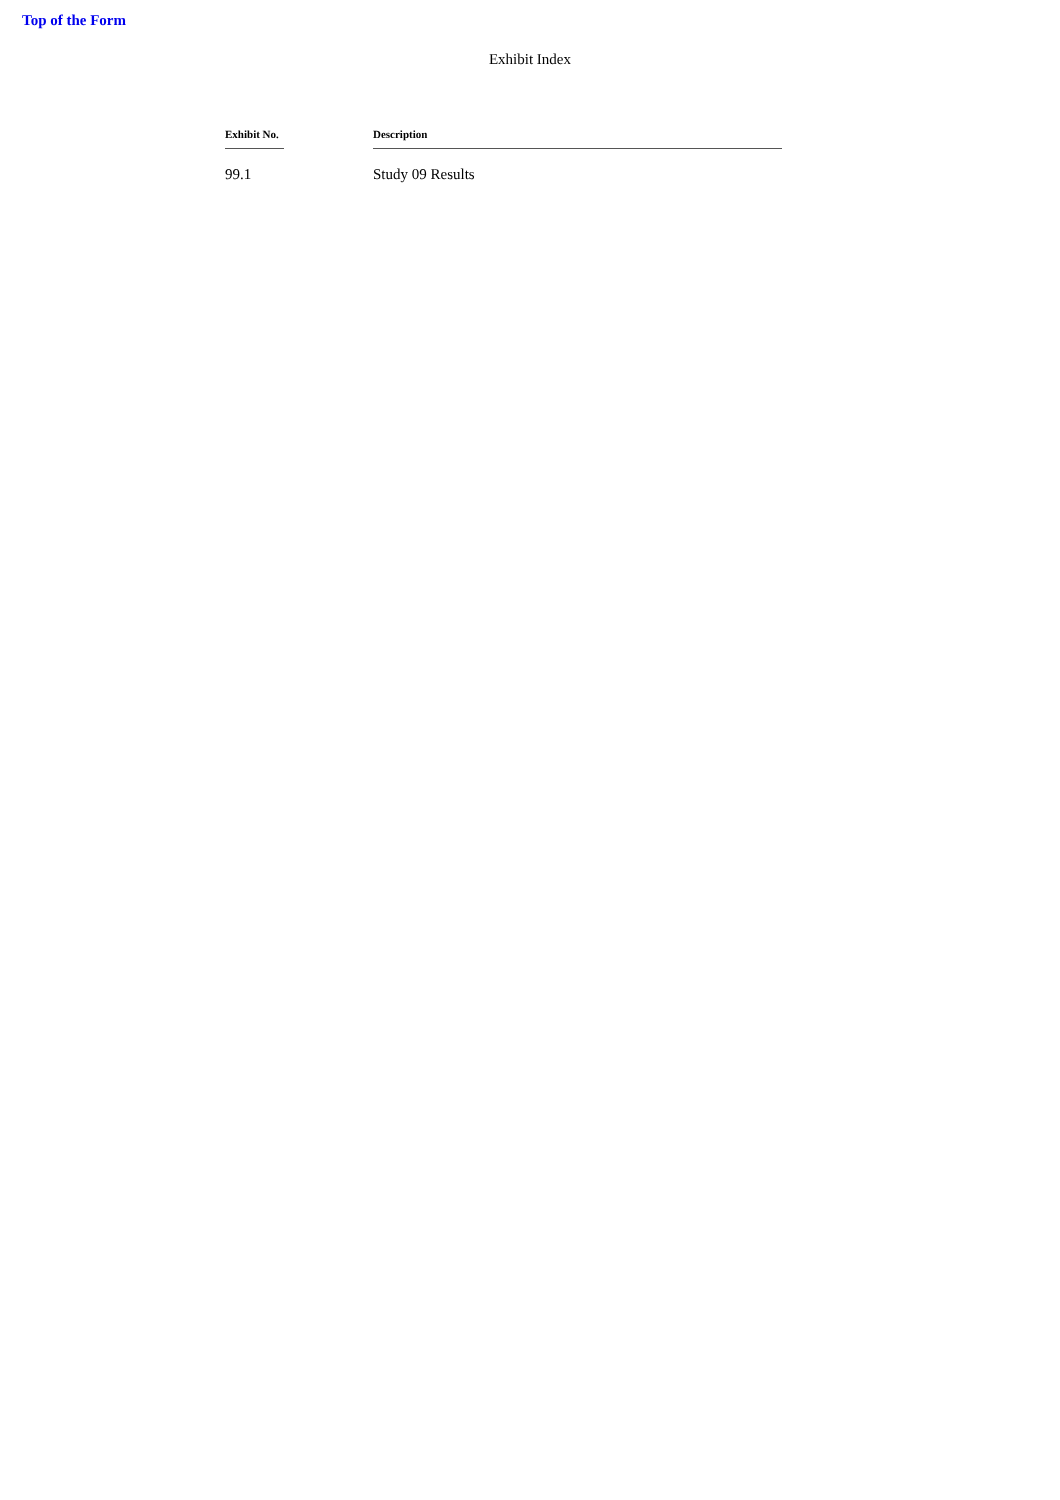Top of the Form
Exhibit Index
| Exhibit No. | Description |
| --- | --- |
| 99.1 | Study 09 Results |